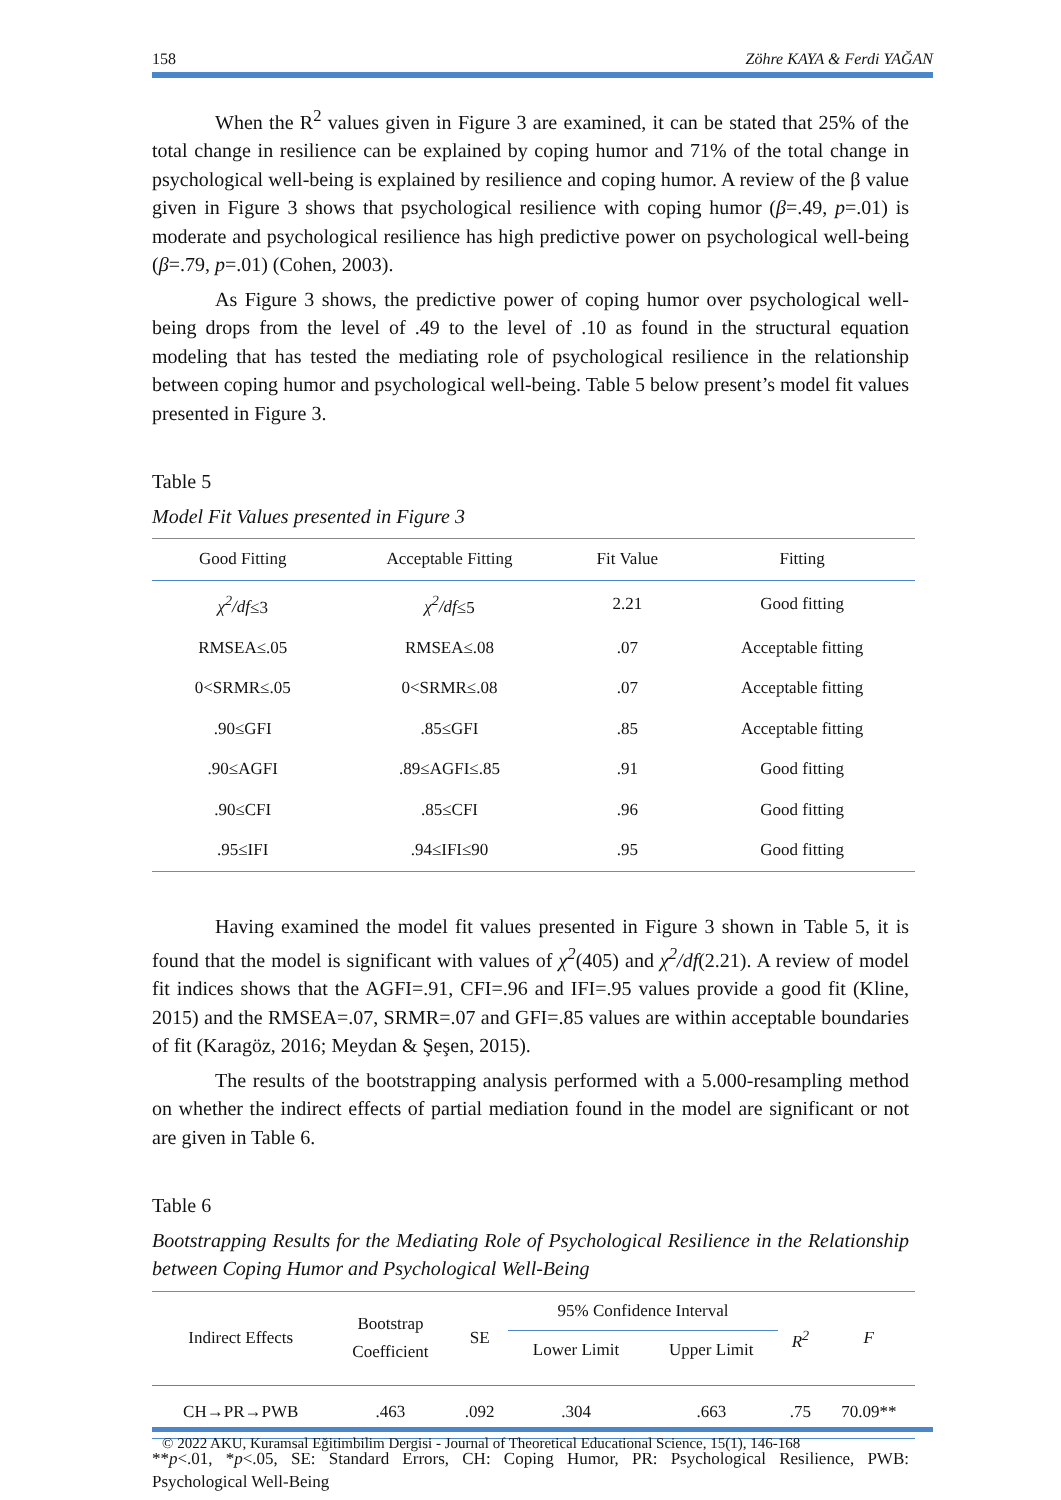158 Zöhre KAYA & Ferdi YAĞAN
When the R<sup>2</sup> values given in Figure 3 are examined, it can be stated that 25% of the total change in resilience can be explained by coping humor and 71% of the total change in psychological well-being is explained by resilience and coping humor. A review of the β value given in Figure 3 shows that psychological resilience with coping humor (β=.49, p=.01) is moderate and psychological resilience has high predictive power on psychological well-being (β=.79, p=.01) (Cohen, 2003).
As Figure 3 shows, the predictive power of coping humor over psychological well-being drops from the level of .49 to the level of .10 as found in the structural equation modeling that has tested the mediating role of psychological resilience in the relationship between coping humor and psychological well-being. Table 5 below present’s model fit values presented in Figure 3.
Table 5
Model Fit Values presented in Figure 3
| Good Fitting | Acceptable Fitting | Fit Value | Fitting |
| --- | --- | --- | --- |
| χ<sup>2</sup>/df ≤3 | χ<sup>2</sup>/df ≤5 | 2.21 | Good fitting |
| RMSEA≤.05 | RMSEA≤.08 | .07 | Acceptable fitting |
| 0<SRMR≤.05 | 0<SRMR≤.08 | .07 | Acceptable fitting |
| .90≤GFI | .85≤GFI | .85 | Acceptable fitting |
| .90≤AGFI | .89≤AGFI≤.85 | .91 | Good fitting |
| .90≤CFI | .85≤CFI | .96 | Good fitting |
| .95≤IFI | .94≤IFI≤90 | .95 | Good fitting |
Having examined the model fit values presented in Figure 3 shown in Table 5, it is found that the model is significant with values of χ<sup>2</sup>(405) and χ<sup>2</sup>/df(2.21). A review of model fit indices shows that the AGFI=.91, CFI=.96 and IFI=.95 values provide a good fit (Kline, 2015) and the RMSEA=.07, SRMR=.07 and GFI=.85 values are within acceptable boundaries of fit (Karagöz, 2016; Meydan & Şeşen, 2015).
The results of the bootstrapping analysis performed with a 5.000-resampling method on whether the indirect effects of partial mediation found in the model are significant or not are given in Table 6.
Table 6
Bootstrapping Results for the Mediating Role of Psychological Resilience in the Relationship between Coping Humor and Psychological Well-Being
| Indirect Effects | Bootstrap Coefficient | SE | 95% Confidence Interval | | R<sup>2</sup> | F |
| --- | --- | --- | --- | --- | --- | --- |
| | | | Lower Limit | Upper Limit | | |
| CH→PR→PWB | .463 | .092 | .304 | .663 | .75 | 70.09** |
**p<.01, *p<.05, SE: Standard Errors, CH: Coping Humor, PR: Psychological Resilience, PWB: Psychological Well-Being
© 2022 AKU, Kuramsal Eğitimbilim Dergisi - Journal of Theoretical Educational Science, 15(1), 146-168